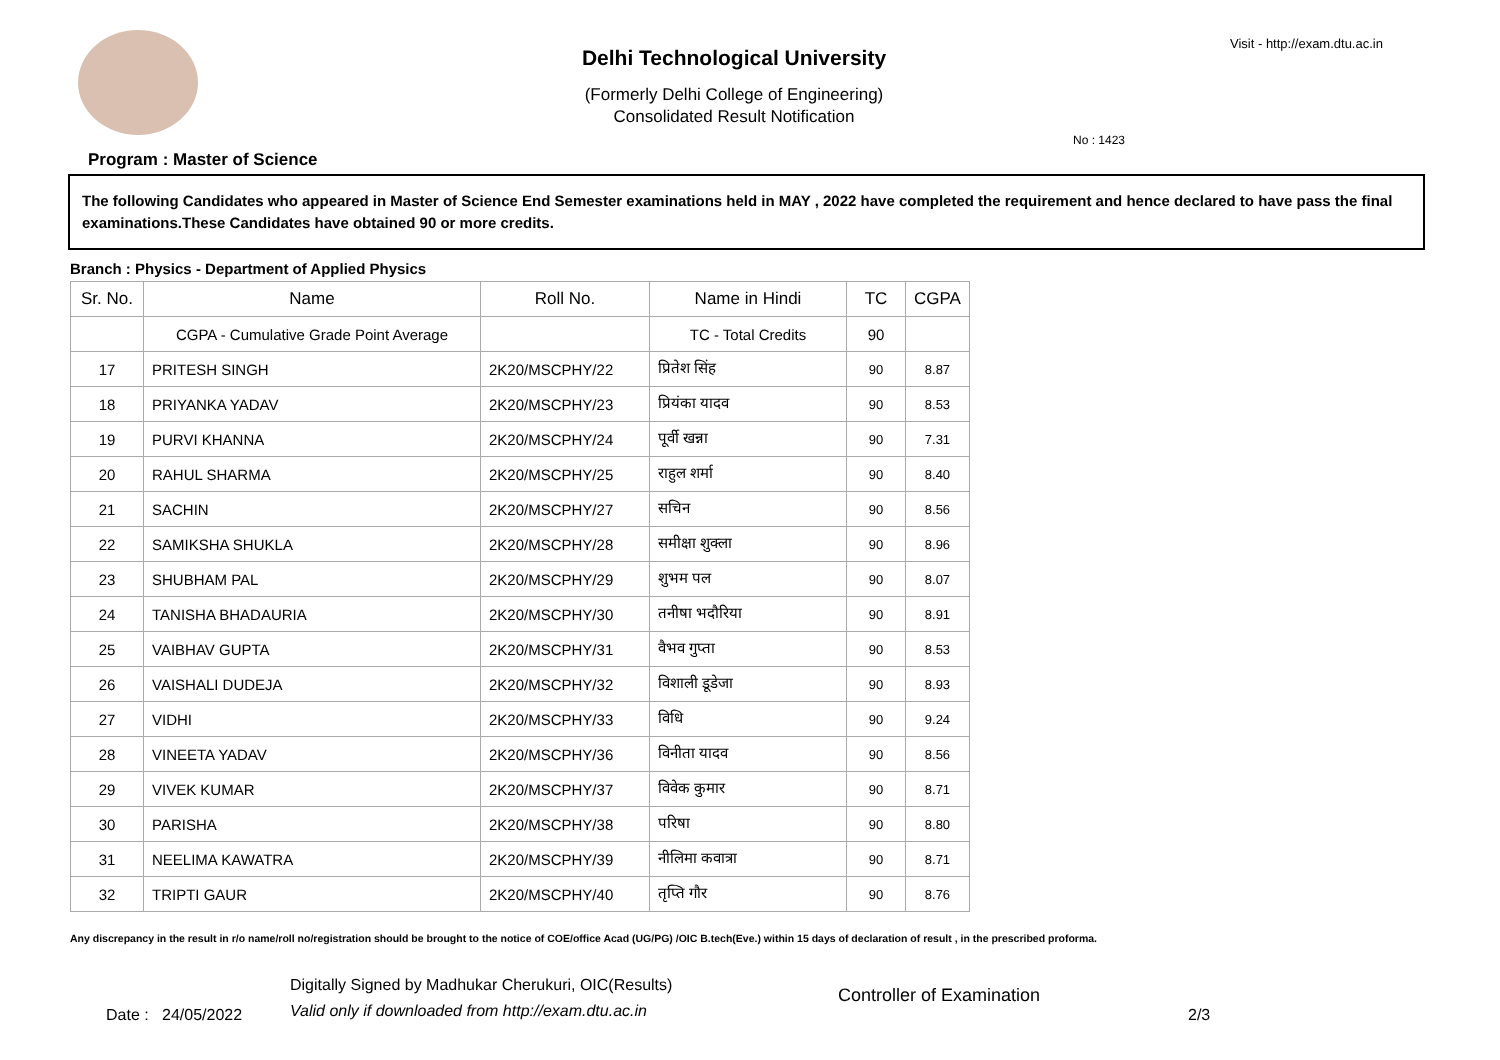Delhi Technological University
(Formerly Delhi College of Engineering)
Consolidated Result Notification
Visit - http://exam.dtu.ac.in
No : 1423
Program : Master of Science
The following Candidates who appeared in Master of Science End Semester examinations held in MAY , 2022 have completed the requirement and hence declared to have pass the final examinations.These Candidates have obtained 90 or more credits.
Branch : Physics - Department of Applied Physics
| Sr. No. | Name | Roll No. | Name in Hindi | TC | CGPA |
| --- | --- | --- | --- | --- | --- |
| | CGPA - Cumulative Grade Point Average | | TC - Total Credits | 90 | |
| 17 | PRITESH SINGH | 2K20/MSCPHY/22 | प्रितेश सिंह | 90 | 8.87 |
| 18 | PRIYANKA YADAV | 2K20/MSCPHY/23 | प्रियंका यादव | 90 | 8.53 |
| 19 | PURVI KHANNA | 2K20/MSCPHY/24 | पूर्वी खन्ना | 90 | 7.31 |
| 20 | RAHUL SHARMA | 2K20/MSCPHY/25 | राहुल शर्मा | 90 | 8.40 |
| 21 | SACHIN | 2K20/MSCPHY/27 | सचिन | 90 | 8.56 |
| 22 | SAMIKSHA SHUKLA | 2K20/MSCPHY/28 | समीक्षा शुक्ला | 90 | 8.96 |
| 23 | SHUBHAM PAL | 2K20/MSCPHY/29 | शुभम पल | 90 | 8.07 |
| 24 | TANISHA BHADAURIA | 2K20/MSCPHY/30 | तनीषा भदौरिया | 90 | 8.91 |
| 25 | VAIBHAV GUPTA | 2K20/MSCPHY/31 | वैभव गुप्ता | 90 | 8.53 |
| 26 | VAISHALI DUDEJA | 2K20/MSCPHY/32 | विशाली डूडेजा | 90 | 8.93 |
| 27 | VIDHI | 2K20/MSCPHY/33 | विधि | 90 | 9.24 |
| 28 | VINEETA YADAV | 2K20/MSCPHY/36 | विनीता यादव | 90 | 8.56 |
| 29 | VIVEK KUMAR | 2K20/MSCPHY/37 | विवेक कुमार | 90 | 8.71 |
| 30 | PARISHA | 2K20/MSCPHY/38 | परिषा | 90 | 8.80 |
| 31 | NEELIMA KAWATRA | 2K20/MSCPHY/39 | नीलिमा कवात्रा | 90 | 8.71 |
| 32 | TRIPTI GAUR | 2K20/MSCPHY/40 | तृप्ति गौर | 90 | 8.76 |
Any discrepancy in the result in r/o name/roll no/registration should be brought to the notice of COE/office Acad (UG/PG) /OIC B.tech(Eve.) within 15 days of declaration of result , in the prescribed proforma.
Date : 24/05/2022
Digitally Signed by Madhukar Cherukuri, OIC(Results)
Valid only if downloaded from http://exam.dtu.ac.in
Controller of Examination
2/3